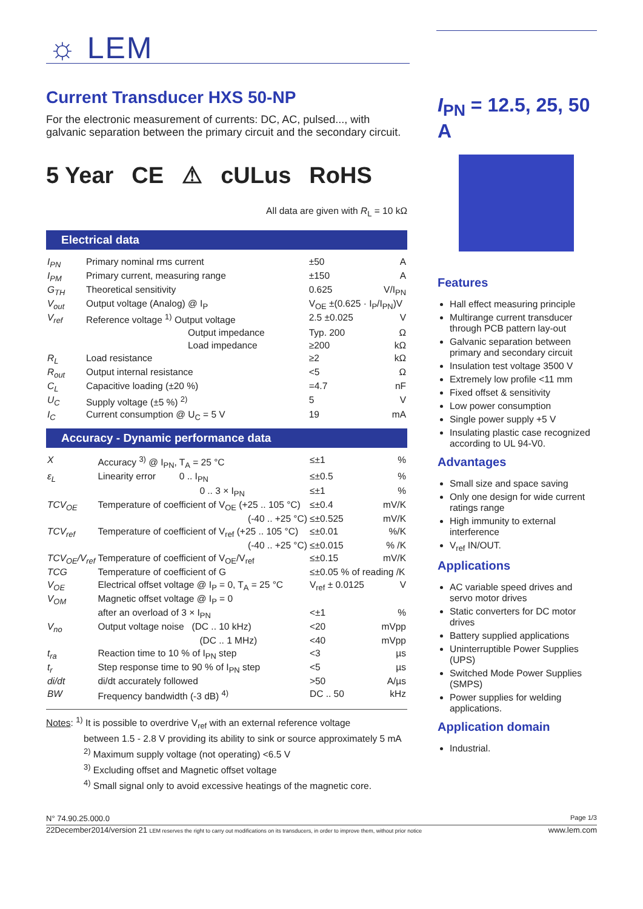☼ LEM
Current Transducer HXS 50-NP
For the electronic measurement of currents: DC, AC, pulsed..., with galvanic separation between the primary circuit and the secondary circuit.
5 Year CE ⚠ cULus RoHS
All data are given with R<sub>L</sub> = 10 kΩ
Electrical data
| I<sub>PN</sub> | Primary nominal rms current | ±50 | A |
| I<sub>PM</sub> | Primary current, measuring range | ±150 | A |
| G<sub>TH</sub> | Theoretical sensitivity | 0.625 | V/I<sub>PN</sub> |
| V<sub>out</sub> | Output voltage (Analog) @ I<sub>P</sub> | V<sub>OE</sub> ±(0.625 · I<sub>P</sub>/I<sub>PN</sub>)V | |
| V<sub>ref</sub> | Reference voltage <sup>1)</sup> Output voltage | 2.5 ±0.025 | V |
| | Output impedance | Typ. 200 | Ω |
| | Load impedance | ≥200 | kΩ |
| R<sub>L</sub> | Load resistance | ≥2 | kΩ |
| R<sub>out</sub> | Output internal resistance | <5 | Ω |
| C<sub>L</sub> | Capacitive loading (±20 %) | =4.7 | nF |
| U<sub>C</sub> | Supply voltage (±5 %) <sup>2)</sup> | 5 | V |
| I<sub>C</sub> | Current consumption @ U<sub>C</sub> = 5 V | 19 | mA |
Accuracy - Dynamic performance data
| X | Accuracy <sup>3)</sup> @ I<sub>PN</sub>, T<sub>A</sub> = 25 °C | ≤±1 | % |
| ε<sub>L</sub> | Linearity error 0 .. I<sub>PN</sub> | ≤±0.5 | % |
| | 0 .. 3 × I<sub>PN</sub> | ≤±1 | % |
| TCV<sub>OE</sub> | Temperature of coefficient of V<sub>OE</sub> (+25 .. 105 °C) | ≤±0.4 | mV/K |
| | (-40 .. +25 °C) | ≤±0.525 | mV/K |
| TCV<sub>ref</sub> | Temperature of coefficient of V<sub>ref</sub> (+25 .. 105 °C) | ≤±0.01 | %/K |
| | (-40 .. +25 °C) | ≤±0.015 | % /K |
| TCV<sub>OE</sub>/V<sub>ref</sub> | Temperature of coefficient of V<sub>OE</sub>/V<sub>ref</sub> | ≤±0.15 | mV/K |
| TCG | Temperature of coefficient of G | ≤±0.05 % of reading /K | |
| V<sub>OE</sub> | Electrical offset voltage @ I<sub>P</sub> = 0, T<sub>A</sub> = 25 °C | V<sub>ref</sub> ± 0.0125 | V |
| V<sub>OM</sub> | Magnetic offset voltage @ I<sub>P</sub> = 0 | | |
| | after an overload of 3 × I<sub>PN</sub> | <±1 | % |
| V<sub>no</sub> | Output voltage noise (DC .. 10 kHz) | <20 | mVpp |
| | (DC .. 1 MHz) | <40 | mVpp |
| t<sub>ra</sub> | Reaction time to 10 % of I<sub>PN</sub> step | <3 | µs |
| t<sub>r</sub> | Step response time to 90 % of I<sub>PN</sub> step | <5 | µs |
| di/dt | di/dt accurately followed | >50 | A/µs |
| BW | Frequency bandwidth (-3 dB) <sup>4)</sup> | DC .. 50 | kHz |
Notes: <sup>1)</sup> It is possible to overdrive V<sub>ref</sub> with an external reference voltage
between 1.5 - 2.8 V providing its ability to sink or source approximately 5 mA
<sup>2)</sup> Maximum supply voltage (not operating) <6.5 V
<sup>3)</sup> Excluding offset and Magnetic offset voltage
<sup>4)</sup> Small signal only to avoid excessive heatings of the magnetic core.
I<sub>PN</sub> = 12.5, 25, 50 A
Features
Hall effect measuring principle
Multirange current transducer through PCB pattern lay-out
Galvanic separation between primary and secondary circuit
Insulation test voltage 3500 V
Extremely low profile <11 mm
Fixed offset & sensitivity
Low power consumption
Single power supply +5 V
Insulating plastic case recognized according to UL 94-V0.
Advantages
Small size and space saving
Only one design for wide current ratings range
High immunity to external interference
V<sub>ref</sub> IN/OUT.
Applications
AC variable speed drives and servo motor drives
Static converters for DC motor drives
Battery supplied applications
Uninterruptible Power Supplies (UPS)
Switched Mode Power Supplies (SMPS)
Power supplies for welding applications.
Application domain
Industrial.
N° 74.90.25.000.0 Page 1/3
22December2014/version 21 LEM reserves the right to carry out modifications on its transducers, in order to improve them, without prior notice www.lem.com